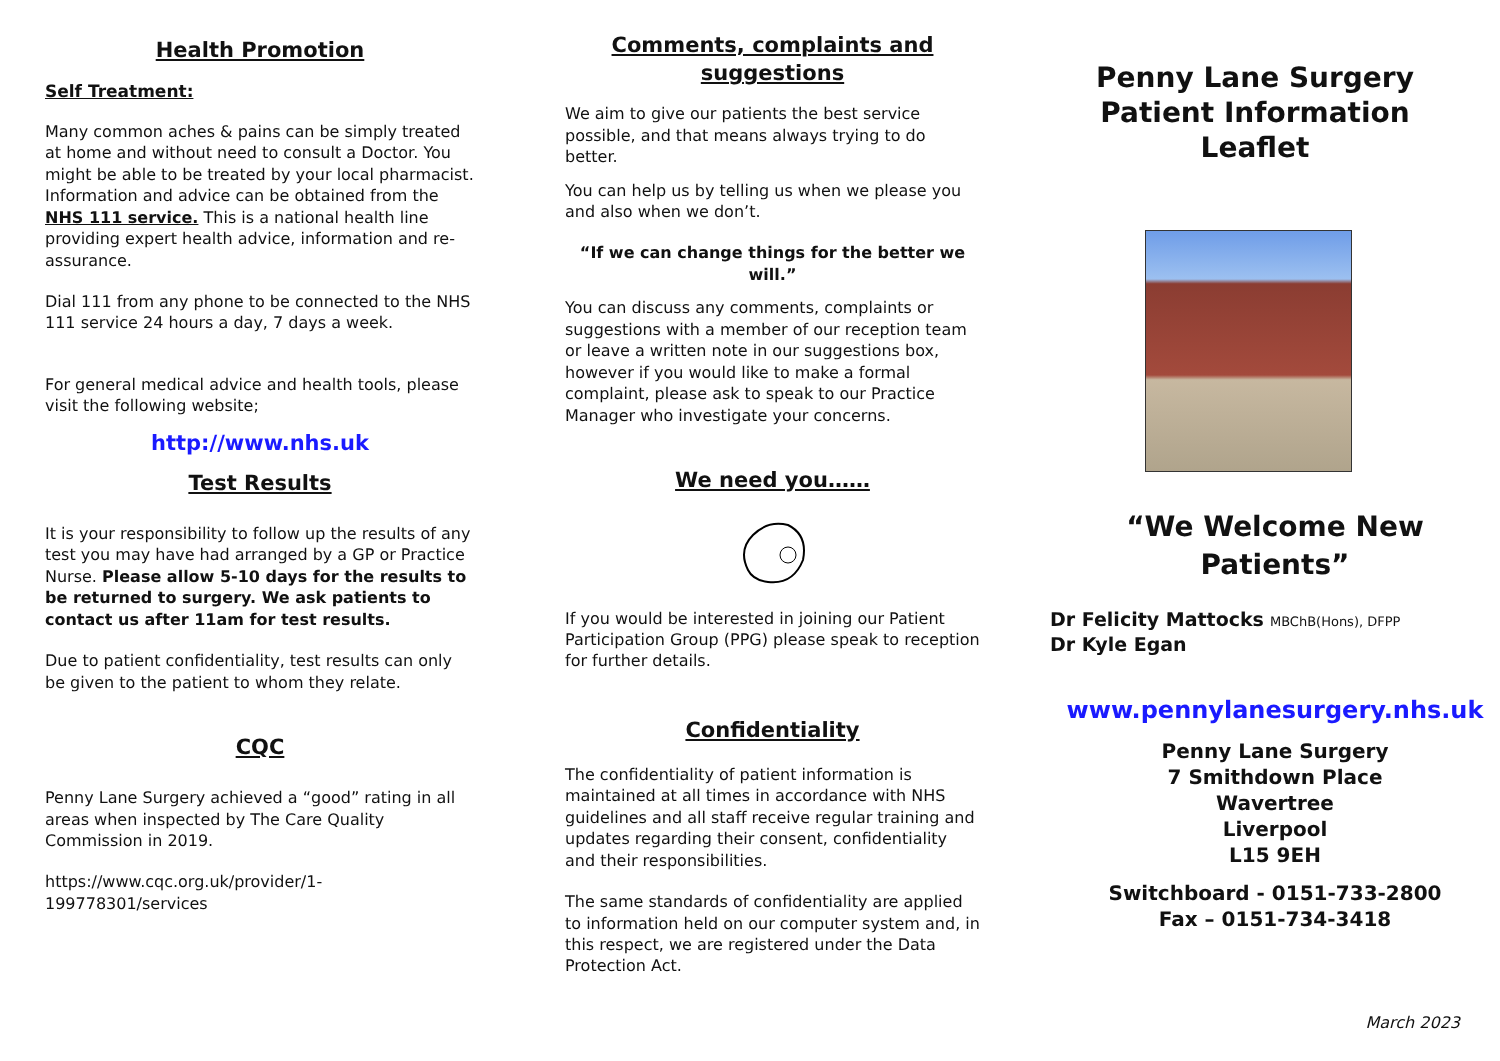Health Promotion
Self Treatment:
Many common aches & pains can be simply treated at home and without need to consult a Doctor. You might be able to be treated by your local pharmacist. Information and advice can be obtained from the NHS 111 service. This is a national health line providing expert health advice, information and re-assurance.
Dial 111 from any phone to be connected to the NHS 111 service 24 hours a day, 7 days a week.
For general medical advice and health tools, please visit the following website;
http://www.nhs.uk
Test Results
It is your responsibility to follow up the results of any test you may have had arranged by a GP or Practice Nurse. Please allow 5-10 days for the results to be returned to surgery. We ask patients to contact us after 11am for test results.
Due to patient confidentiality, test results can only be given to the patient to whom they relate.
CQC
Penny Lane Surgery achieved a “good” rating in all areas when inspected by The Care Quality Commission in 2019.
https://www.cqc.org.uk/provider/1-199778301/services
Comments, complaints and suggestions
We aim to give our patients the best service possible, and that means always trying to do better.
You can help us by telling us when we please you and also when we don’t.
“If we can change things for the better we will.”
You can discuss any comments, complaints or suggestions with a member of our reception team or leave a written note in our suggestions box, however if you would like to make a formal complaint, please ask to speak to our Practice Manager who investigate your concerns.
We need you……
If you would be interested in joining our Patient Participation Group (PPG) please speak to reception for further details.
Confidentiality
The confidentiality of patient information is maintained at all times in accordance with NHS guidelines and all staff receive regular training and updates regarding their consent, confidentiality and their responsibilities.
The same standards of confidentiality are applied to information held on our computer system and, in this respect, we are registered under the Data Protection Act.
Penny Lane Surgery
Patient Information
Leaflet
“We Welcome New Patients”
Dr Felicity Mattocks MBChB(Hons), DFPP
Dr Kyle Egan
www.pennylanesurgery.nhs.uk
Penny Lane Surgery
7 Smithdown Place
Wavertree
Liverpool
L15 9EH
Switchboard - 0151-733-2800
Fax – 0151-734-3418
March 2023